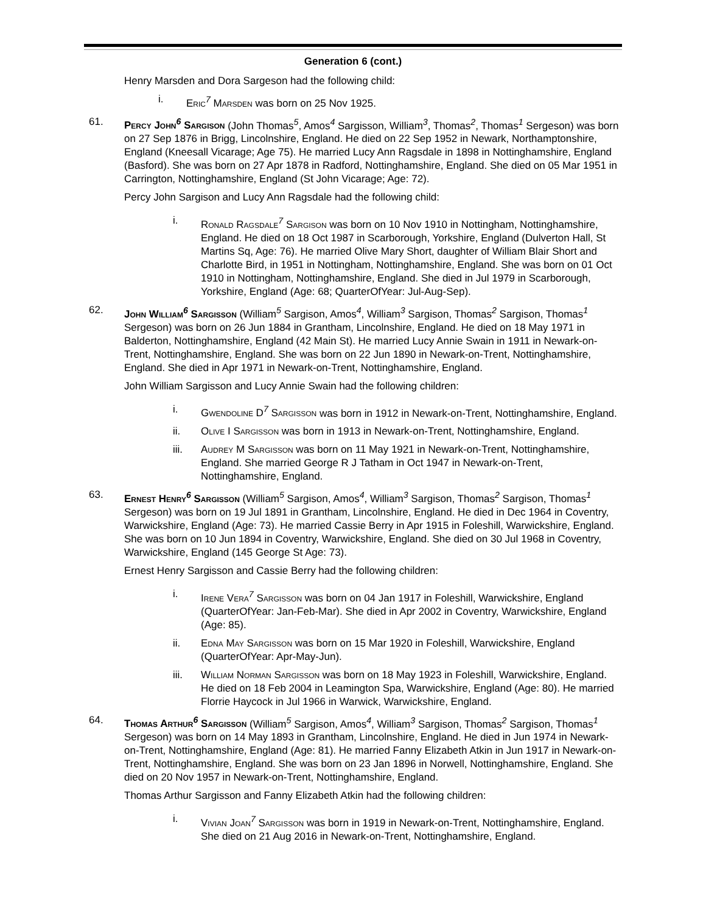Generation 6 (cont.)
Henry Marsden and Dora Sargeson had the following child:
i. Eric<sup>7</sup> Marsden was born on 25 Nov 1925.
61. Percy John<sup>6</sup> Sargison (John Thomas<sup>5</sup>, Amos<sup>4</sup> Sargisson, William<sup>3</sup>, Thomas<sup>2</sup>, Thomas<sup>1</sup> Sergeson) was born on 27 Sep 1876 in Brigg, Lincolnshire, England. He died on 22 Sep 1952 in Newark, Northamptonshire, England (Kneesall Vicarage; Age 75). He married Lucy Ann Ragsdale in 1898 in Nottinghamshire, England (Basford). She was born on 27 Apr 1878 in Radford, Nottinghamshire, England. She died on 05 Mar 1951 in Carrington, Nottinghamshire, England (St John Vicarage; Age: 72).
Percy John Sargison and Lucy Ann Ragsdale had the following child:
i. Ronald Ragsdale<sup>7</sup> Sargison was born on 10 Nov 1910 in Nottingham, Nottinghamshire, England. He died on 18 Oct 1987 in Scarborough, Yorkshire, England (Dulverton Hall, St Martins Sq, Age: 76). He married Olive Mary Short, daughter of William Blair Short and Charlotte Bird, in 1951 in Nottingham, Nottinghamshire, England. She was born on 01 Oct 1910 in Nottingham, Nottinghamshire, England. She died in Jul 1979 in Scarborough, Yorkshire, England (Age: 68; QuarterOfYear: Jul-Aug-Sep).
62. John William<sup>6</sup> Sargisson (William<sup>5</sup> Sargison, Amos<sup>4</sup>, William<sup>3</sup> Sargison, Thomas<sup>2</sup> Sargison, Thomas<sup>1</sup> Sergeson) was born on 26 Jun 1884 in Grantham, Lincolnshire, England. He died on 18 May 1971 in Balderton, Nottinghamshire, England (42 Main St). He married Lucy Annie Swain in 1911 in Newark-on-Trent, Nottinghamshire, England. She was born on 22 Jun 1890 in Newark-on-Trent, Nottinghamshire, England. She died in Apr 1971 in Newark-on-Trent, Nottinghamshire, England.
John William Sargisson and Lucy Annie Swain had the following children:
i. Gwendoline D<sup>7</sup> Sargisson was born in 1912 in Newark-on-Trent, Nottinghamshire, England.
ii. Olive I Sargisson was born in 1913 in Newark-on-Trent, Nottinghamshire, England.
iii. Audrey M Sargisson was born on 11 May 1921 in Newark-on-Trent, Nottinghamshire, England. She married George R J Tatham in Oct 1947 in Newark-on-Trent, Nottinghamshire, England.
63. Ernest Henry<sup>6</sup> Sargisson (William<sup>5</sup> Sargison, Amos<sup>4</sup>, William<sup>3</sup> Sargison, Thomas<sup>2</sup> Sargison, Thomas<sup>1</sup> Sergeson) was born on 19 Jul 1891 in Grantham, Lincolnshire, England. He died in Dec 1964 in Coventry, Warwickshire, England (Age: 73). He married Cassie Berry in Apr 1915 in Foleshill, Warwickshire, England. She was born on 10 Jun 1894 in Coventry, Warwickshire, England. She died on 30 Jul 1968 in Coventry, Warwickshire, England (145 George St Age: 73).
Ernest Henry Sargisson and Cassie Berry had the following children:
i. Irene Vera<sup>7</sup> Sargisson was born on 04 Jan 1917 in Foleshill, Warwickshire, England (QuarterOfYear: Jan-Feb-Mar). She died in Apr 2002 in Coventry, Warwickshire, England (Age: 85).
ii. Edna May Sargisson was born on 15 Mar 1920 in Foleshill, Warwickshire, England (QuarterOfYear: Apr-May-Jun).
iii. William Norman Sargisson was born on 18 May 1923 in Foleshill, Warwickshire, England. He died on 18 Feb 2004 in Leamington Spa, Warwickshire, England (Age: 80). He married Florrie Haycock in Jul 1966 in Warwick, Warwickshire, England.
64. Thomas Arthur<sup>6</sup> Sargisson (William<sup>5</sup> Sargison, Amos<sup>4</sup>, William<sup>3</sup> Sargison, Thomas<sup>2</sup> Sargison, Thomas<sup>1</sup> Sergeson) was born on 14 May 1893 in Grantham, Lincolnshire, England. He died in Jun 1974 in Newark-on-Trent, Nottinghamshire, England (Age: 81). He married Fanny Elizabeth Atkin in Jun 1917 in Newark-on-Trent, Nottinghamshire, England. She was born on 23 Jan 1896 in Norwell, Nottinghamshire, England. She died on 20 Nov 1957 in Newark-on-Trent, Nottinghamshire, England.
Thomas Arthur Sargisson and Fanny Elizabeth Atkin had the following children:
i. Vivian Joan<sup>7</sup> Sargisson was born in 1919 in Newark-on-Trent, Nottinghamshire, England. She died on 21 Aug 2016 in Newark-on-Trent, Nottinghamshire, England.